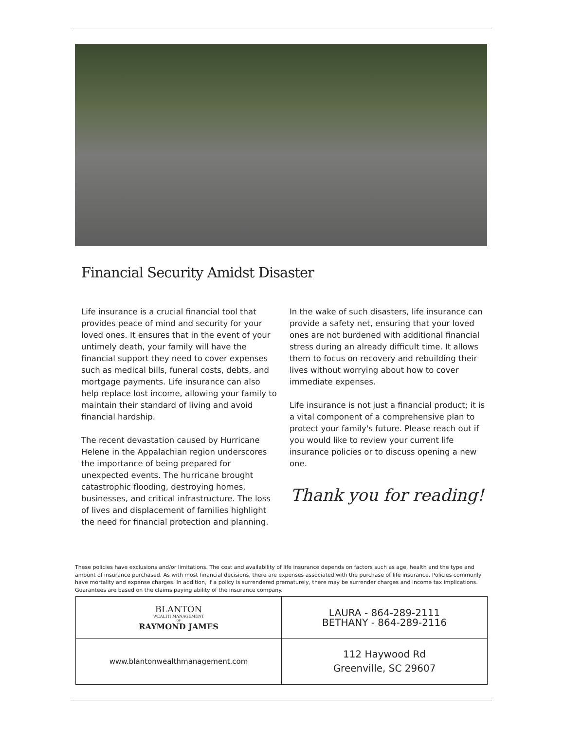Financial Security Amidst Disaster
Life insurance is a crucial financial tool that provides peace of mind and security for your loved ones. It ensures that in the event of your untimely death, your family will have the financial support they need to cover expenses such as medical bills, funeral costs, debts, and mortgage payments. Life insurance can also help replace lost income, allowing your family to maintain their standard of living and avoid financial hardship.
The recent devastation caused by Hurricane Helene in the Appalachian region underscores the importance of being prepared for unexpected events. The hurricane brought catastrophic flooding, destroying homes, businesses, and critical infrastructure. The loss of lives and displacement of families highlight the need for financial protection and planning.
In the wake of such disasters, life insurance can provide a safety net, ensuring that your loved ones are not burdened with additional financial stress during an already difficult time. It allows them to focus on recovery and rebuilding their lives without worrying about how to cover immediate expenses.
Life insurance is not just a financial product; it is a vital component of a comprehensive plan to protect your family's future. Please reach out if you would like to review your current life insurance policies or to discuss opening a new one.
Thank you for reading!
These policies have exclusions and/or limitations. The cost and availability of life insurance depends on factors such as age, health and the type and amount of insurance purchased. As with most financial decisions, there are expenses associated with the purchase of life insurance. Policies commonly have mortality and expense charges. In addition, if a policy is surrendered prematurely, there may be surrender charges and income tax implications. Guarantees are based on the claims paying ability of the insurance company.
| BLANTON WEALTH MANAGEMENT OF RAYMOND JAMES | LAURA - 864-289-2111 BETHANY - 864-289-2116 |
| www.blantonwealthmanagement.com | 112 Haywood Rd Greenville, SC 29607 |